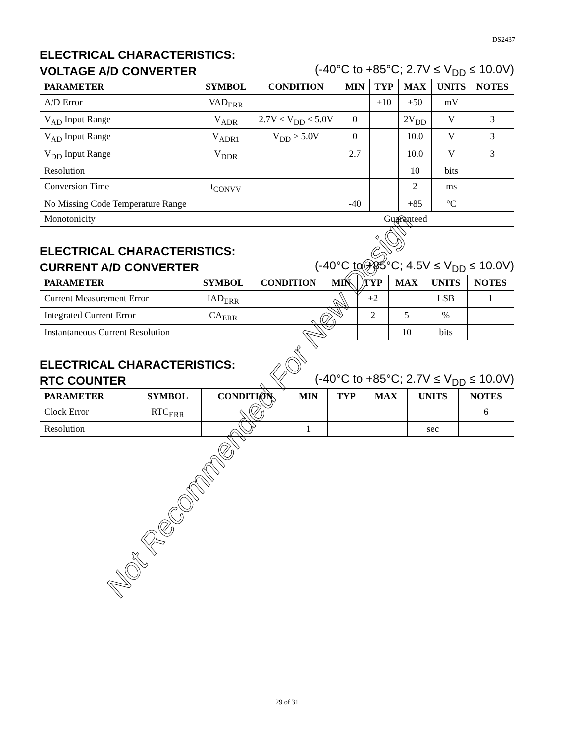DS2437
ELECTRICAL CHARACTERISTICS:
VOLTAGE A/D CONVERTER
(-40°C to +85°C; 2.7V ≤ V<sub>DD</sub> ≤ 10.0V)
| PARAMETER | SYMBOL | CONDITION | MIN | TYP | MAX | UNITS | NOTES |
| --- | --- | --- | --- | --- | --- | --- | --- |
| A/D Error | VAD<sub>ERR</sub> | | | ±10 | ±50 | mV | |
| V<sub>AD</sub> Input Range | V<sub>ADR</sub> | 2.7V ≤ V<sub>DD</sub> ≤ 5.0V | 0 | | 2V<sub>DD</sub> | V | 3 |
| V<sub>AD</sub> Input Range | V<sub>ADR1</sub> | V<sub>DD</sub> > 5.0V | 0 | | 10.0 | V | 3 |
| V<sub>DD</sub> Input Range | V<sub>DDR</sub> | | 2.7 | | 10.0 | V | 3 |
| Resolution | | | | | 10 | bits | |
| Conversion Time | t<sub>CONVV</sub> | | | | 2 | ms | |
| No Missing Code Temperature Range | | | -40 | | +85 | °C | |
| Monotonicity | | | Guaranteed | | | | |
ELECTRICAL CHARACTERISTICS:
CURRENT A/D CONVERTER
(-40°C to +85°C; 4.5V ≤ V<sub>DD</sub> ≤ 10.0V)
| PARAMETER | SYMBOL | CONDITION | MIN | TYP | MAX | UNITS | NOTES |
| --- | --- | --- | --- | --- | --- | --- | --- |
| Current Measurement Error | IAD<sub>ERR</sub> | | | ±2 | | LSB | 1 |
| Integrated Current Error | CA<sub>ERR</sub> | | | 2 | 5 | % | |
| Instantaneous Current Resolution | | | | | 10 | bits | |
ELECTRICAL CHARACTERISTICS:
RTC COUNTER
(-40°C to +85°C; 2.7V ≤ V<sub>DD</sub> ≤ 10.0V)
| PARAMETER | SYMBOL | CONDITION | MIN | TYP | MAX | UNITS | NOTES |
| --- | --- | --- | --- | --- | --- | --- | --- |
| Clock Error | RTC<sub>ERR</sub> | | | | | | 6 |
| Resolution | | | 1 | | | sec | |
Not Recommended For New Design
29 of 31